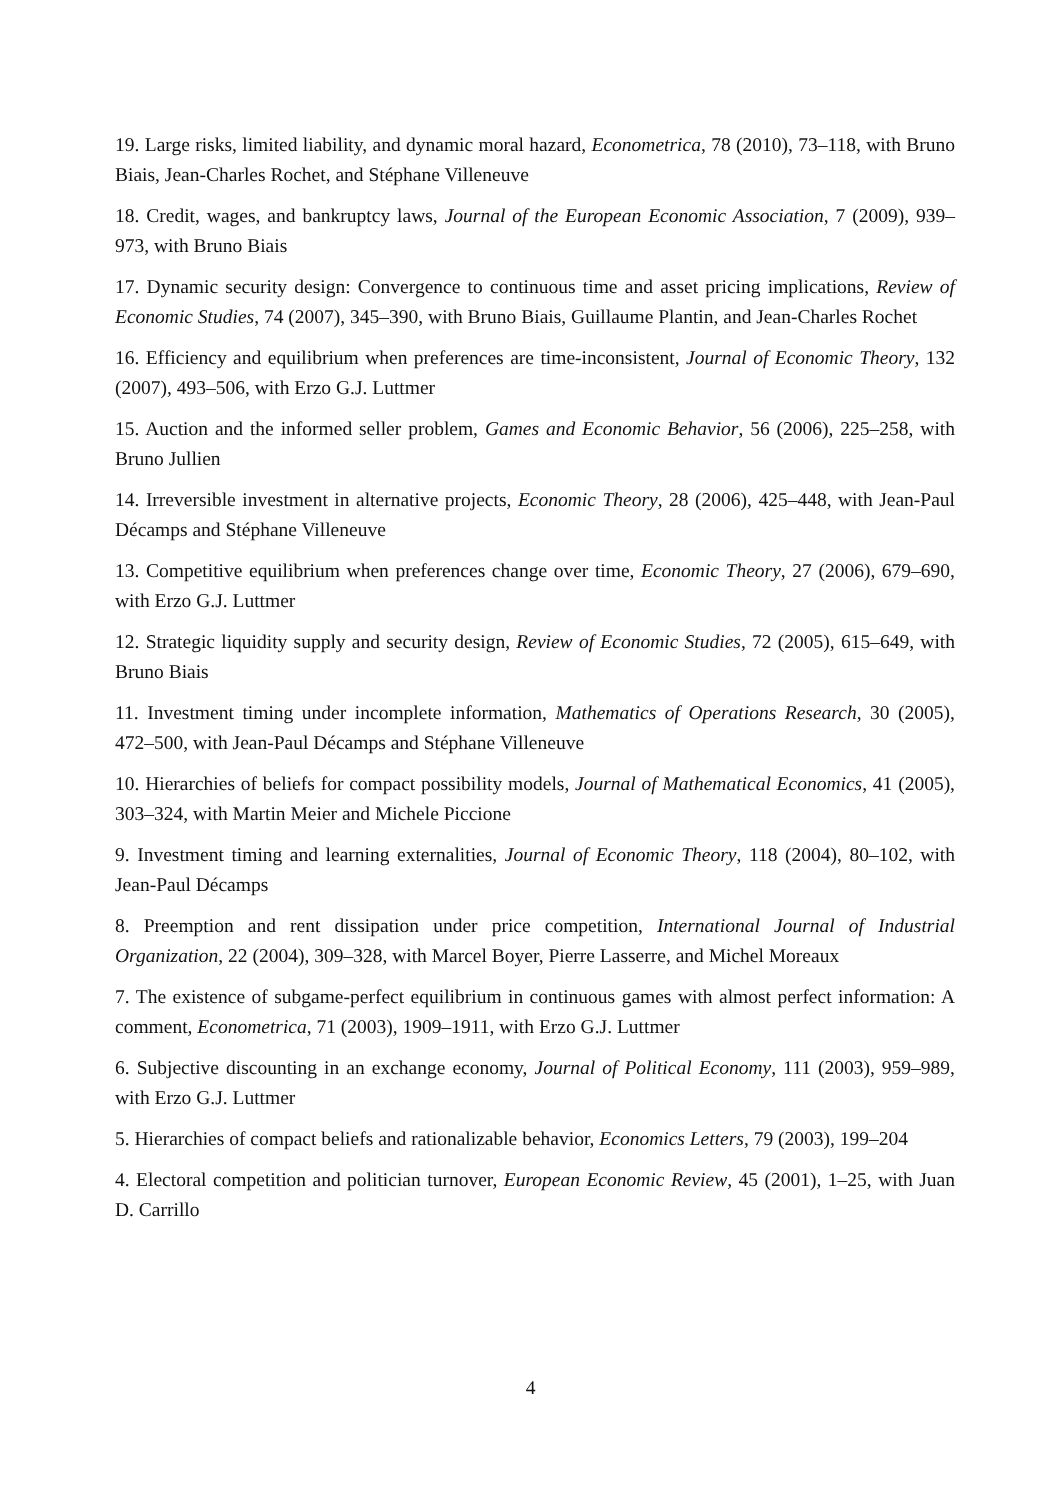19. Large risks, limited liability, and dynamic moral hazard, Econometrica, 78 (2010), 73–118, with Bruno Biais, Jean-Charles Rochet, and Stéphane Villeneuve
18. Credit, wages, and bankruptcy laws, Journal of the European Economic Association, 7 (2009), 939–973, with Bruno Biais
17. Dynamic security design: Convergence to continuous time and asset pricing implications, Review of Economic Studies, 74 (2007), 345–390, with Bruno Biais, Guillaume Plantin, and Jean-Charles Rochet
16. Efficiency and equilibrium when preferences are time-inconsistent, Journal of Economic Theory, 132 (2007), 493–506, with Erzo G.J. Luttmer
15. Auction and the informed seller problem, Games and Economic Behavior, 56 (2006), 225–258, with Bruno Jullien
14. Irreversible investment in alternative projects, Economic Theory, 28 (2006), 425–448, with Jean-Paul Décamps and Stéphane Villeneuve
13. Competitive equilibrium when preferences change over time, Economic Theory, 27 (2006), 679–690, with Erzo G.J. Luttmer
12. Strategic liquidity supply and security design, Review of Economic Studies, 72 (2005), 615–649, with Bruno Biais
11. Investment timing under incomplete information, Mathematics of Operations Research, 30 (2005), 472–500, with Jean-Paul Décamps and Stéphane Villeneuve
10. Hierarchies of beliefs for compact possibility models, Journal of Mathematical Economics, 41 (2005), 303–324, with Martin Meier and Michele Piccione
9. Investment timing and learning externalities, Journal of Economic Theory, 118 (2004), 80–102, with Jean-Paul Décamps
8. Preemption and rent dissipation under price competition, International Journal of Industrial Organization, 22 (2004), 309–328, with Marcel Boyer, Pierre Lasserre, and Michel Moreaux
7. The existence of subgame-perfect equilibrium in continuous games with almost perfect information: A comment, Econometrica, 71 (2003), 1909–1911, with Erzo G.J. Luttmer
6. Subjective discounting in an exchange economy, Journal of Political Economy, 111 (2003), 959–989, with Erzo G.J. Luttmer
5. Hierarchies of compact beliefs and rationalizable behavior, Economics Letters, 79 (2003), 199–204
4. Electoral competition and politician turnover, European Economic Review, 45 (2001), 1–25, with Juan D. Carrillo
4